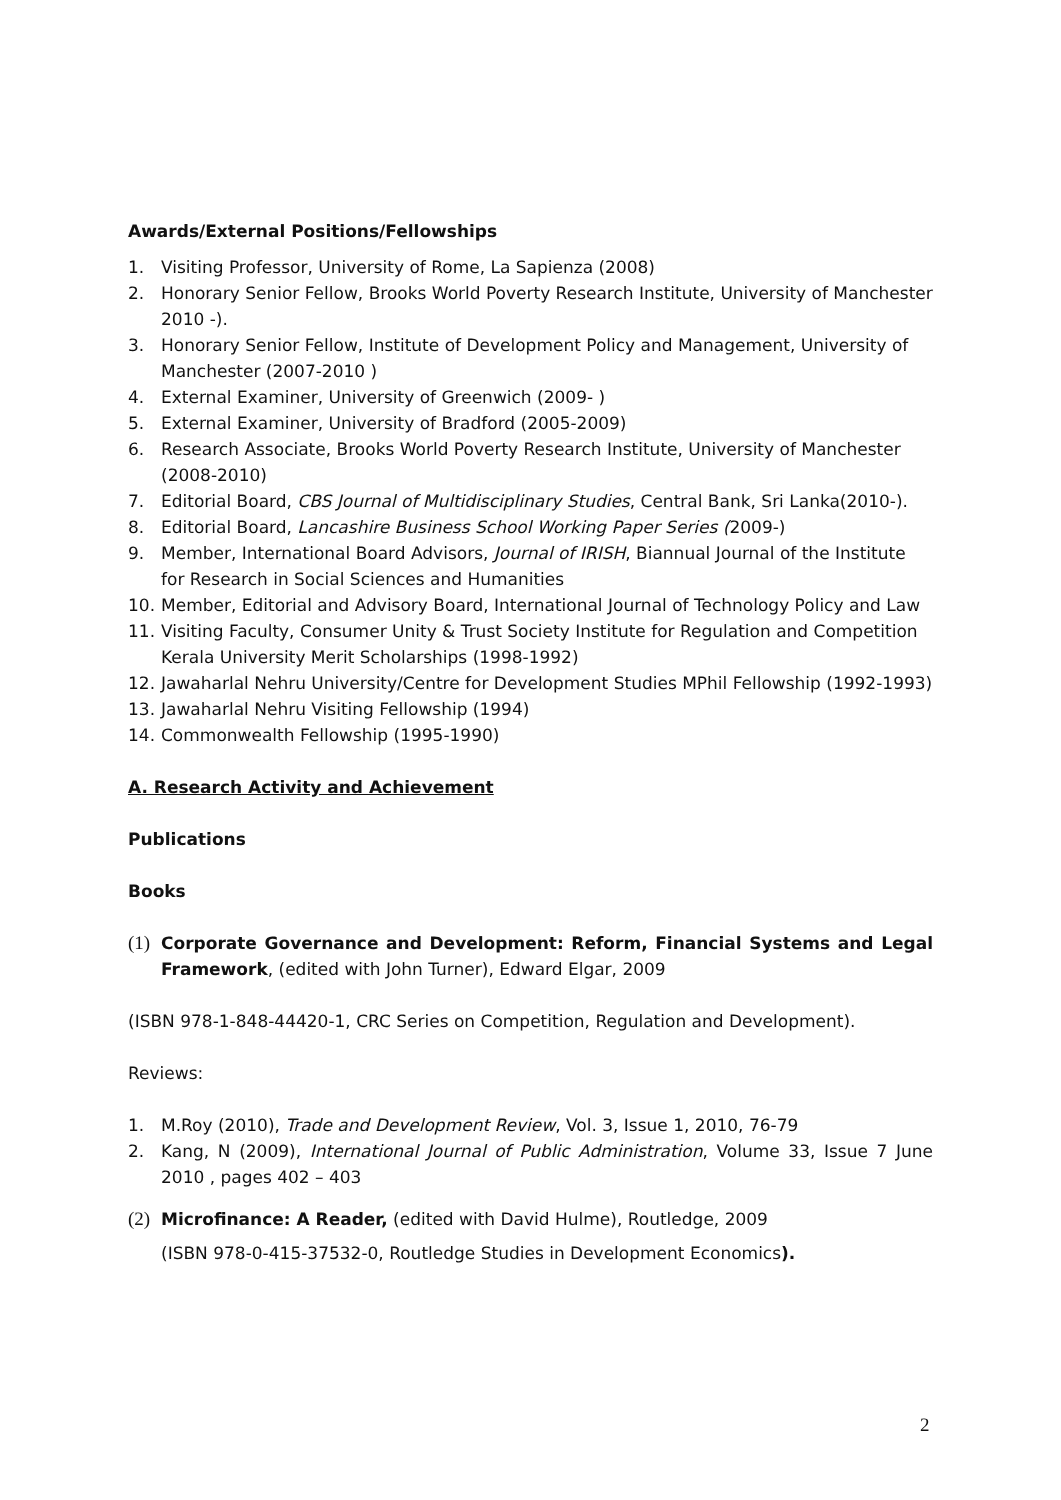Awards/External Positions/Fellowships
1. Visiting Professor, University of Rome, La Sapienza (2008)
2. Honorary Senior Fellow, Brooks World Poverty Research Institute, University of Manchester 2010 -).
3. Honorary Senior Fellow, Institute of Development Policy and Management, University of Manchester (2007-2010 )
4. External Examiner, University of Greenwich (2009- )
5. External Examiner, University of Bradford (2005-2009)
6. Research Associate, Brooks World Poverty Research Institute, University of Manchester (2008-2010)
7. Editorial Board, CBS Journal of Multidisciplinary Studies, Central Bank, Sri Lanka(2010-).
8. Editorial Board, Lancashire Business School Working Paper Series (2009-)
9. Member, International Board Advisors, Journal of IRISH, Biannual Journal of the Institute for Research in Social Sciences and Humanities
10. Member, Editorial and Advisory Board, International Journal of Technology Policy and Law
11. Visiting Faculty, Consumer Unity & Trust Society Institute for Regulation and Competition
Kerala University Merit Scholarships (1998-1992)
12. Jawaharlal Nehru University/Centre for Development Studies MPhil Fellowship (1992-1993)
13. Jawaharlal Nehru Visiting Fellowship (1994)
14. Commonwealth Fellowship (1995-1990)
A. Research Activity and Achievement
Publications
Books
(1) Corporate Governance and Development: Reform, Financial Systems and Legal Framework, (edited with John Turner), Edward Elgar, 2009
(ISBN 978-1-848-44420-1, CRC Series on Competition, Regulation and Development).
Reviews:
1. M.Roy (2010), Trade and Development Review, Vol. 3, Issue 1, 2010, 76-79
2. Kang, N (2009), International Journal of Public Administration, Volume 33, Issue 7 June 2010 , pages 402 – 403
(2) Microfinance: A Reader, (edited with David Hulme), Routledge, 2009
(ISBN 978-0-415-37532-0, Routledge Studies in Development Economics).
2